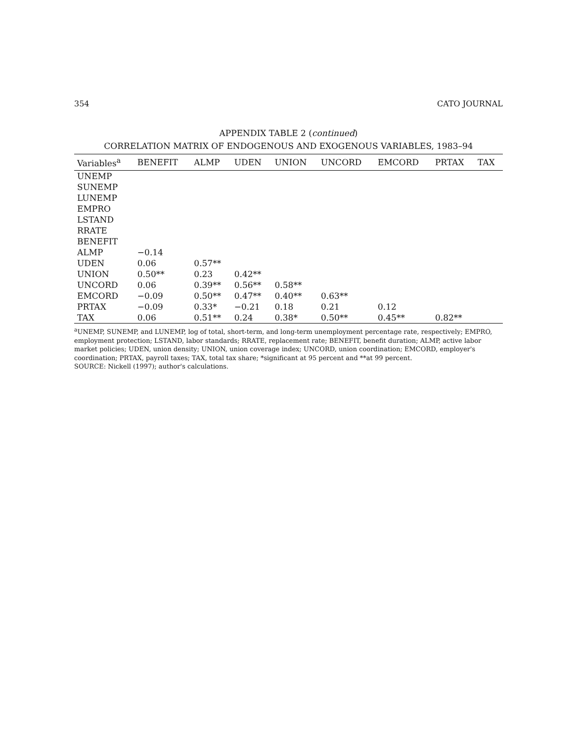354 CATO JOURNAL
APPENDIX TABLE 2 (continued)
CORRELATION MATRIX OF ENDOGENOUS AND EXOGENOUS VARIABLES, 1983–94
| Variables<sup>a</sup> | BENEFIT | ALMP | UDEN | UNION | UNCORD | EMCORD | PRTAX | TAX |
| --- | --- | --- | --- | --- | --- | --- | --- | --- |
| UNEMP | | | | | | | | |
| SUNEMP | | | | | | | | |
| LUNEMP | | | | | | | | |
| EMPRO | | | | | | | | |
| LSTAND | | | | | | | | |
| RRATE | | | | | | | | |
| BENEFIT | | | | | | | | |
| ALMP | −0.14 | | | | | | | |
| UDEN | 0.06 | 0.57** | | | | | | |
| UNION | 0.50** | 0.23 | 0.42** | | | | | |
| UNCORD | 0.06 | 0.39** | 0.56** | 0.58** | | | | |
| EMCORD | −0.09 | 0.50** | 0.47** | 0.40** | 0.63** | | | |
| PRTAX | −0.09 | 0.33* | −0.21 | 0.18 | 0.21 | 0.12 | | |
| TAX | 0.06 | 0.51** | 0.24 | 0.38* | 0.50** | 0.45** | 0.82** | |
<sup>a</sup> UNEMP, SUNEMP, and LUNEMP, log of total, short-term, and long-term unemployment percentage rate, respectively; EMPRO, employment protection; LSTAND, labor standards; RRATE, replacement rate; BENEFIT, benefit duration; ALMP, active labor market policies; UDEN, union density; UNION, union coverage index; UNCORD, union coordination; EMCORD, employer's coordination; PRTAX, payroll taxes; TAX, total tax share; *significant at 95 percent and **at 99 percent.
SOURCE: Nickell (1997); author's calculations.